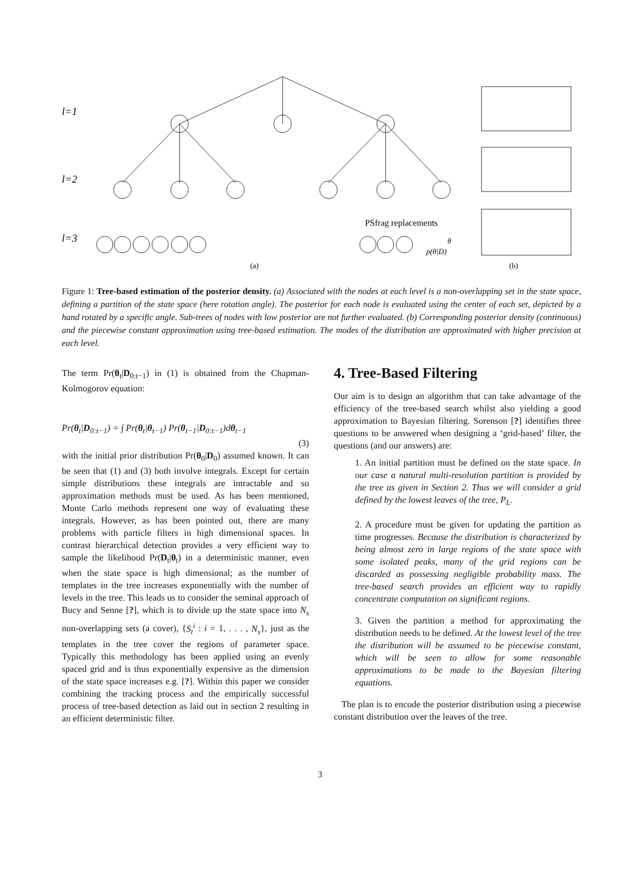l=1
l=2
l=3
PSfrag replacements
θ
p(θ|D)
(a)
(b)
Figure 1: Tree-based estimation of the posterior density. (a) Associated with the nodes at each level is a non-overlapping set in the state space, defining a partition of the state space (here rotation angle). The posterior for each node is evaluated using the center of each set, depicted by a hand rotated by a specific angle. Sub-trees of nodes with low posterior are not further evaluated. (b) Corresponding posterior density (continuous) and the piecewise constant approximation using tree-based estimation. The modes of the distribution are approximated with higher precision at each level.
The term Pr(θ<sub>t</sub>|D<sub>0:t−1</sub>) in (1) is obtained from the Chapman-Kolmogorov equation:
Pr(θ<sub>t</sub>|D<sub>0:t−1</sub>) = ∫ Pr(θ<sub>t</sub>|θ<sub>t−1</sub>) Pr(θ<sub>t−1</sub>|D<sub>0:t−1</sub>)dθ<sub>t−1</sub>
(3)
with the initial prior distribution Pr(θ<sub>0</sub>|D<sub>0</sub>) assumed known. It can be seen that (1) and (3) both involve integrals. Except for certain simple distributions these integrals are intractable and so approximation methods must be used. As has been mentioned, Monte Carlo methods represent one way of evaluating these integrals. However, as has been pointed out, there are many problems with particle filters in high dimensional spaces. In contrast hierarchical detection provides a very efficient way to sample the likelihood Pr(D<sub>t</sub>|θ<sub>t</sub>) in a deterministic manner, even when the state space is high dimensional; as the number of templates in the tree increases exponentially with the number of levels in the tree. This leads us to consider the seminal approach of Bucy and Senne [?], which is to divide up the state space into N<sub>s</sub> non-overlapping sets (a cover), {S<sub>t</sub><sup>i</sup> : i = 1, . . . , N<sub>s</sub>}, just as the templates in the tree cover the regions of parameter space. Typically this methodology has been applied using an evenly spaced grid and is thus exponentially expensive as the dimension of the state space increases e.g. [?]. Within this paper we consider combining the tracking process and the empirically successful process of tree-based detection as laid out in section 2 resulting in an efficient deterministic filter.
4. Tree-Based Filtering
Our aim is to design an algorithm that can take advantage of the efficiency of the tree-based search whilst also yielding a good approximation to Bayesian filtering. Sorenson [?] identifies three questions to be answered when designing a ‘grid-based’ filter, the questions (and our answers) are:
1. An initial partition must be defined on the state space. In our case a natural multi-resolution partition is provided by the tree as given in Section 2. Thus we will consider a grid defined by the lowest leaves of the tree, P<sub>L</sub>.
2. A procedure must be given for updating the partition as time progresses. Because the distribution is characterized by being almost zero in large regions of the state space with some isolated peaks, many of the grid regions can be discarded as possessing negligible probability mass. The tree-based search provides an efficient way to rapidly concentrate computation on significant regions.
3. Given the partition a method for approximating the distribution needs to be defined. At the lowest level of the tree the distribution will be assumed to be piecewise constant, which will be seen to allow for some reasonable approximations to be made to the Bayesian filtering equations.
The plan is to encode the posterior distribution using a piecewise constant distribution over the leaves of the tree.
3